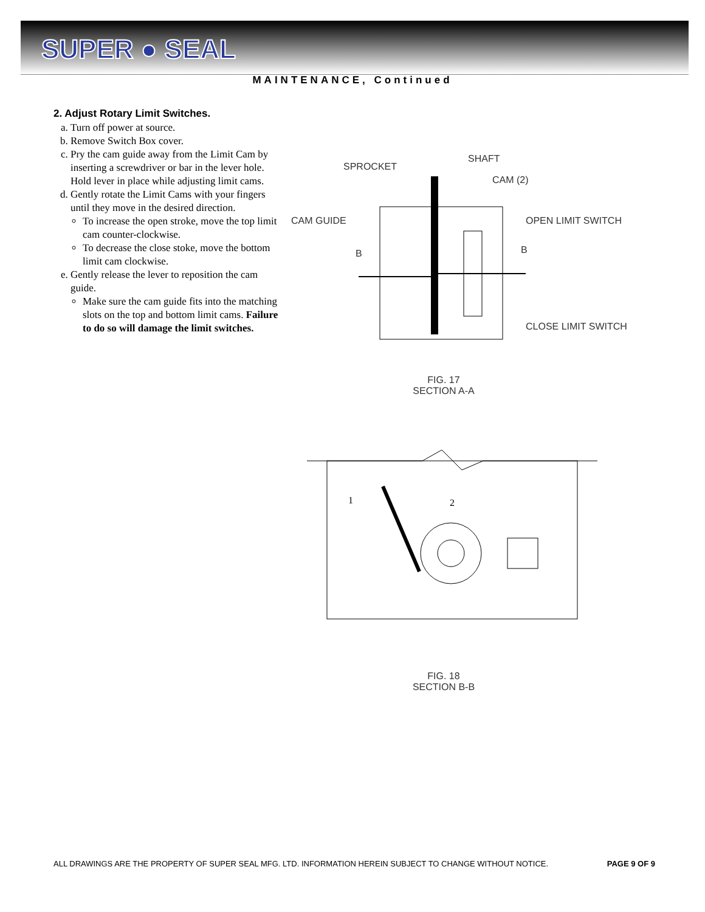SUPER ● SEAL
MAINTENANCE, Continued
2. Adjust Rotary Limit Switches.
a. Turn off power at source.
b. Remove Switch Box cover.
c. Pry the cam guide away from the Limit Cam by inserting a screwdriver or bar in the lever hole. Hold lever in place while adjusting limit cams.
d. Gently rotate the Limit Cams with your fingers until they move in the desired direction.
To increase the open stroke, move the top limit cam counter-clockwise.
To decrease the close stoke, move the bottom limit cam clockwise.
e. Gently release the lever to reposition the cam guide.
Make sure the cam guide fits into the matching slots on the top and bottom limit cams. Failure to do so will damage the limit switches.
SPROCKET
SHAFT
CAM (2)
CAM GUIDE OPEN LIMIT SWITCH
B B
CLOSE LIMIT SWITCH
FIG. 17
SECTION A-A
1
2
FIG. 18
SECTION B-B
ALL DRAWINGS ARE THE PROPERTY OF SUPER SEAL MFG. LTD. INFORMATION HEREIN SUBJECT TO CHANGE WITHOUT NOTICE. PAGE 9 OF 9